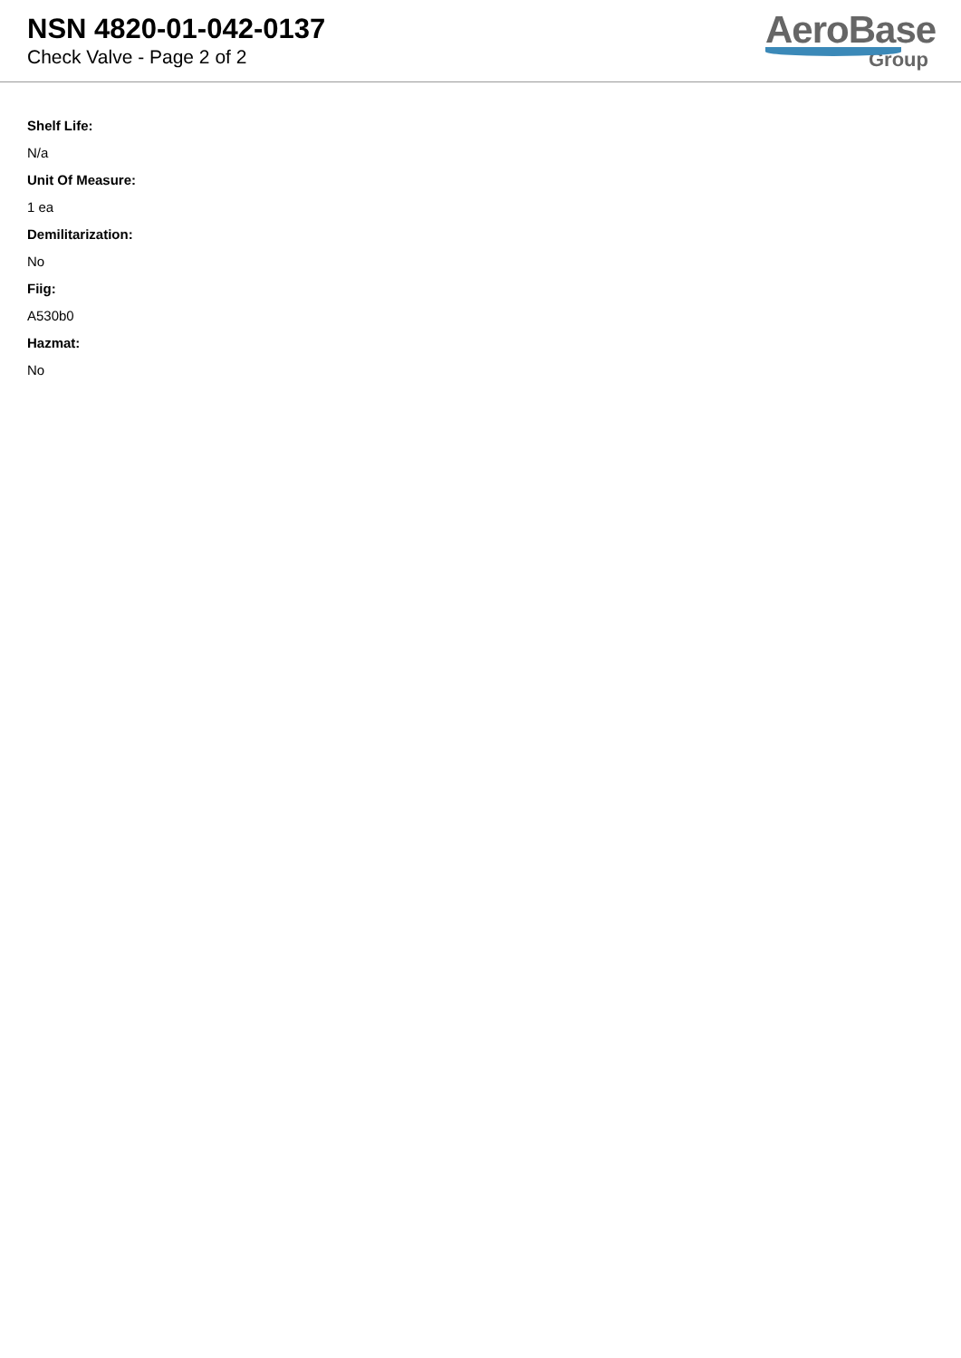NSN 4820-01-042-0137
Check Valve - Page 2 of 2
AeroBase
Group
Shelf Life:
N/a
Unit Of Measure:
1 ea
Demilitarization:
No
Fiig:
A530b0
Hazmat:
No